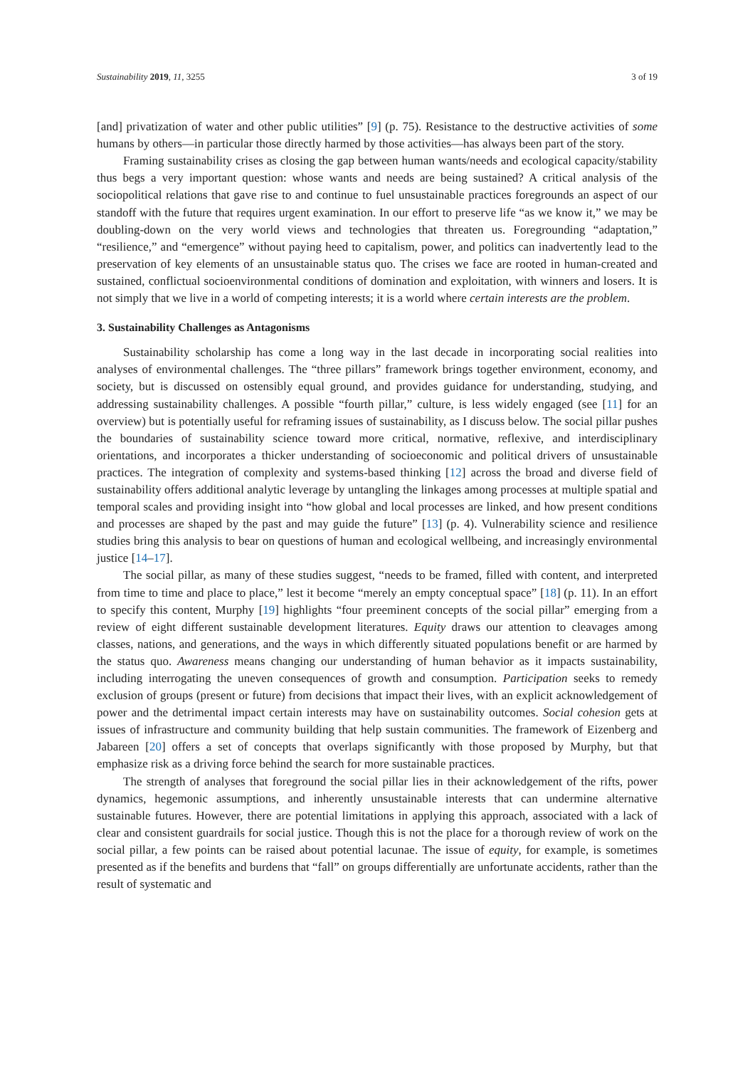Sustainability 2019, 11, 3255 3 of 19
[and] privatization of water and other public utilities” [9] (p. 75). Resistance to the destructive activities of some humans by others—in particular those directly harmed by those activities—has always been part of the story.
Framing sustainability crises as closing the gap between human wants/needs and ecological capacity/stability thus begs a very important question: whose wants and needs are being sustained? A critical analysis of the sociopolitical relations that gave rise to and continue to fuel unsustainable practices foregrounds an aspect of our standoff with the future that requires urgent examination. In our effort to preserve life “as we know it,” we may be doubling-down on the very world views and technologies that threaten us. Foregrounding “adaptation,” “resilience,” and “emergence” without paying heed to capitalism, power, and politics can inadvertently lead to the preservation of key elements of an unsustainable status quo. The crises we face are rooted in human-created and sustained, conflictual socioenvironmental conditions of domination and exploitation, with winners and losers. It is not simply that we live in a world of competing interests; it is a world where certain interests are the problem.
3. Sustainability Challenges as Antagonisms
Sustainability scholarship has come a long way in the last decade in incorporating social realities into analyses of environmental challenges. The “three pillars” framework brings together environment, economy, and society, but is discussed on ostensibly equal ground, and provides guidance for understanding, studying, and addressing sustainability challenges. A possible “fourth pillar,” culture, is less widely engaged (see [11] for an overview) but is potentially useful for reframing issues of sustainability, as I discuss below. The social pillar pushes the boundaries of sustainability science toward more critical, normative, reflexive, and interdisciplinary orientations, and incorporates a thicker understanding of socioeconomic and political drivers of unsustainable practices. The integration of complexity and systems-based thinking [12] across the broad and diverse field of sustainability offers additional analytic leverage by untangling the linkages among processes at multiple spatial and temporal scales and providing insight into “how global and local processes are linked, and how present conditions and processes are shaped by the past and may guide the future” [13] (p. 4). Vulnerability science and resilience studies bring this analysis to bear on questions of human and ecological wellbeing, and increasingly environmental justice [14–17].
The social pillar, as many of these studies suggest, “needs to be framed, filled with content, and interpreted from time to time and place to place,” lest it become “merely an empty conceptual space” [18] (p. 11). In an effort to specify this content, Murphy [19] highlights “four preeminent concepts of the social pillar” emerging from a review of eight different sustainable development literatures. Equity draws our attention to cleavages among classes, nations, and generations, and the ways in which differently situated populations benefit or are harmed by the status quo. Awareness means changing our understanding of human behavior as it impacts sustainability, including interrogating the uneven consequences of growth and consumption. Participation seeks to remedy exclusion of groups (present or future) from decisions that impact their lives, with an explicit acknowledgement of power and the detrimental impact certain interests may have on sustainability outcomes. Social cohesion gets at issues of infrastructure and community building that help sustain communities. The framework of Eizenberg and Jabareen [20] offers a set of concepts that overlaps significantly with those proposed by Murphy, but that emphasize risk as a driving force behind the search for more sustainable practices.
The strength of analyses that foreground the social pillar lies in their acknowledgement of the rifts, power dynamics, hegemonic assumptions, and inherently unsustainable interests that can undermine alternative sustainable futures. However, there are potential limitations in applying this approach, associated with a lack of clear and consistent guardrails for social justice. Though this is not the place for a thorough review of work on the social pillar, a few points can be raised about potential lacunae. The issue of equity, for example, is sometimes presented as if the benefits and burdens that “fall” on groups differentially are unfortunate accidents, rather than the result of systematic and